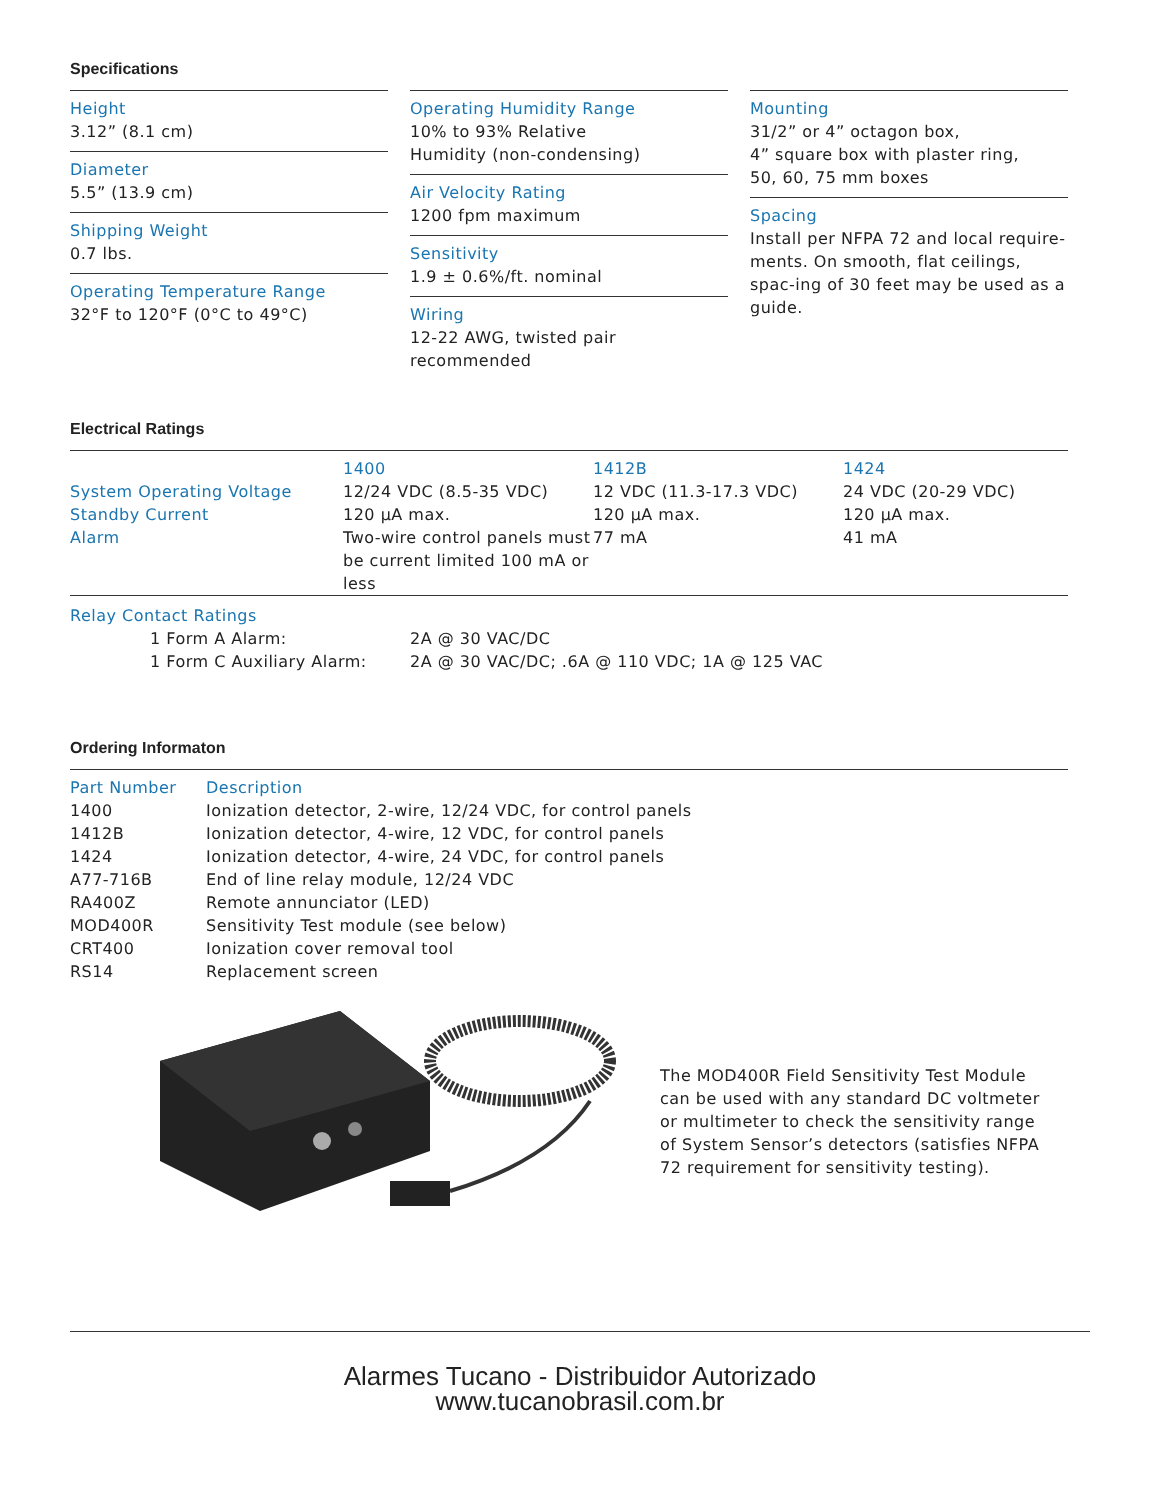Specifications
Height
3.12” (8.1 cm)
Diameter
5.5” (13.9 cm)
Shipping Weight
0.7 lbs.
Operating Temperature Range
32°F to 120°F (0°C to 49°C)
Operating Humidity Range
10% to 93% Relative
Humidity (non-condensing)
Air Velocity Rating
1200 fpm maximum
Sensitivity
1.9 ± 0.6%/ft. nominal
Wiring
12-22 AWG, twisted pair recommended
Mounting
31/2” or 4” octagon box,
4” square box with plaster ring,
50, 60, 75 mm boxes
Spacing
Install per NFPA 72 and local require-ments. On smooth, flat ceilings, spac-ing of 30 feet may be used as a guide.
Electrical Ratings
| | 1400 | 1412B | 1424 |
| --- | --- | --- | --- |
| System Operating Voltage | 12/24 VDC (8.5-35 VDC) | 12 VDC (11.3-17.3 VDC) | 24 VDC (20-29 VDC) |
| Standby Current | 120 µA max. | 120 µA max. | 120 µA max. |
| Alarm | Two-wire control panels must be current limited 100 mA or less | 77 mA | 41 mA |
Relay Contact Ratings
| 1 Form A Alarm: | 2A @ 30 VAC/DC |
| 1 Form C Auxiliary Alarm: | 2A @ 30 VAC/DC; .6A @ 110 VDC; 1A @ 125 VAC |
Ordering Informaton
| Part Number | Description |
| --- | --- |
| 1400 | Ionization detector, 2-wire, 12/24 VDC, for control panels |
| 1412B | Ionization detector, 4-wire, 12 VDC, for control panels |
| 1424 | Ionization detector, 4-wire, 24 VDC, for control panels |
| A77-716B | End of line relay module, 12/24 VDC |
| RA400Z | Remote annunciator (LED) |
| MOD400R | Sensitivity Test module (see below) |
| CRT400 | Ionization cover removal tool |
| RS14 | Replacement screen |
The MOD400R Field Sensitivity Test Module can be used with any standard DC voltmeter or multimeter to check the sensitivity range of System Sensor’s detectors (satisfies NFPA 72 requirement for sensitivity testing).
Alarmes Tucano - Distribuidor Autorizado
www.tucanobrasil.com.br